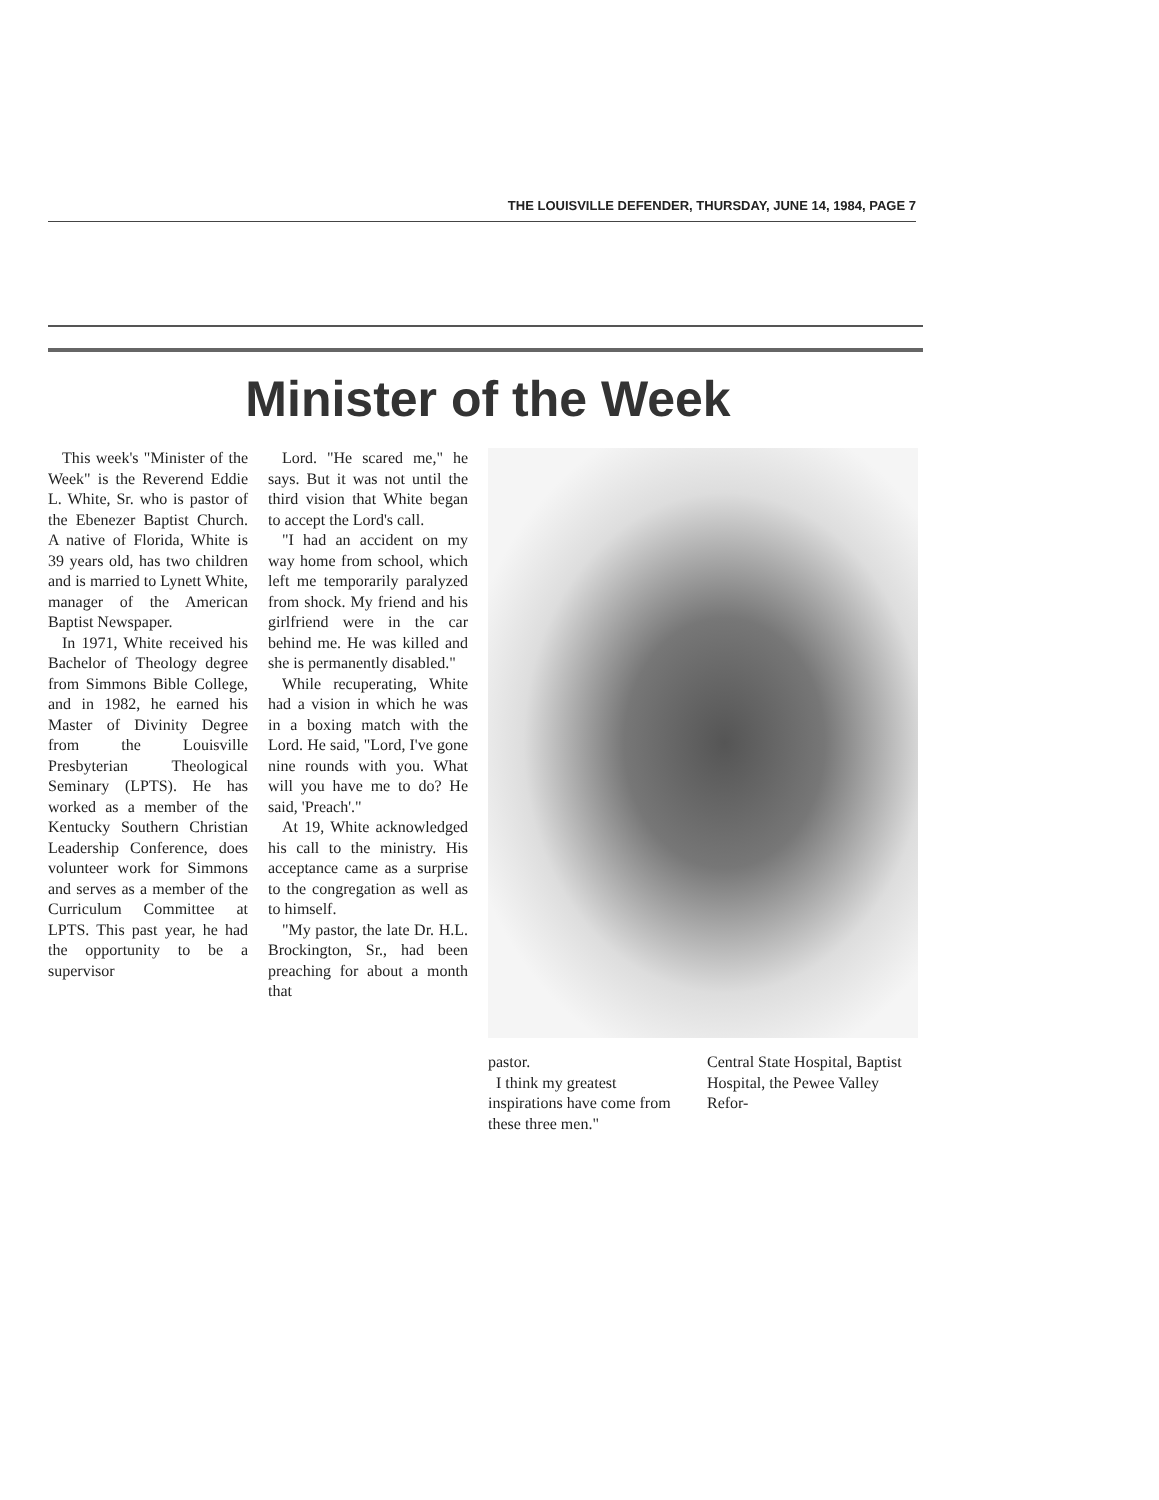THE LOUISVILLE DEFENDER, THURSDAY, JUNE 14, 1984, PAGE 7
Minister of the Week
This week's "Minister of the Week" is the Reverend Eddie L. White, Sr. who is pastor of the Ebenezer Baptist Church. A native of Florida, White is 39 years old, has two children and is married to Lynett White, manager of the American Baptist Newspaper.
In 1971, White received his Bachelor of Theology degree from Simmons Bible College, and in 1982, he earned his Master of Divinity Degree from the Louisville Presbyterian Theological Seminary (LPTS). He has worked as a member of the Kentucky Southern Christian Leadership Conference, does volunteer work for Simmons and serves as a member of the Curriculum Committee at LPTS. This past year, he had the opportunity to be a supervisor
Lord. "He scared me," he says. But it was not until the third vision that White began to accept the Lord's call.
"I had an accident on my way home from school, which left me temporarily paralyzed from shock. My friend and his girlfriend were in the car behind me. He was killed and she is permanently disabled."
While recuperating, White had a vision in which he was in a boxing match with the Lord. He said, "Lord, I've gone nine rounds with you. What will you have me to do? He said, 'Preach'."
At 19, White acknowledged his call to the ministry. His acceptance came as a surprise to the congregation as well as to himself.
"My pastor, the late Dr. H.L. Brockington, Sr., had been preaching for about a month that
pastor.
I think my greatest inspirations have come from these three men."
Central State Hospital, Baptist Hospital, the Pewee Valley Refor-